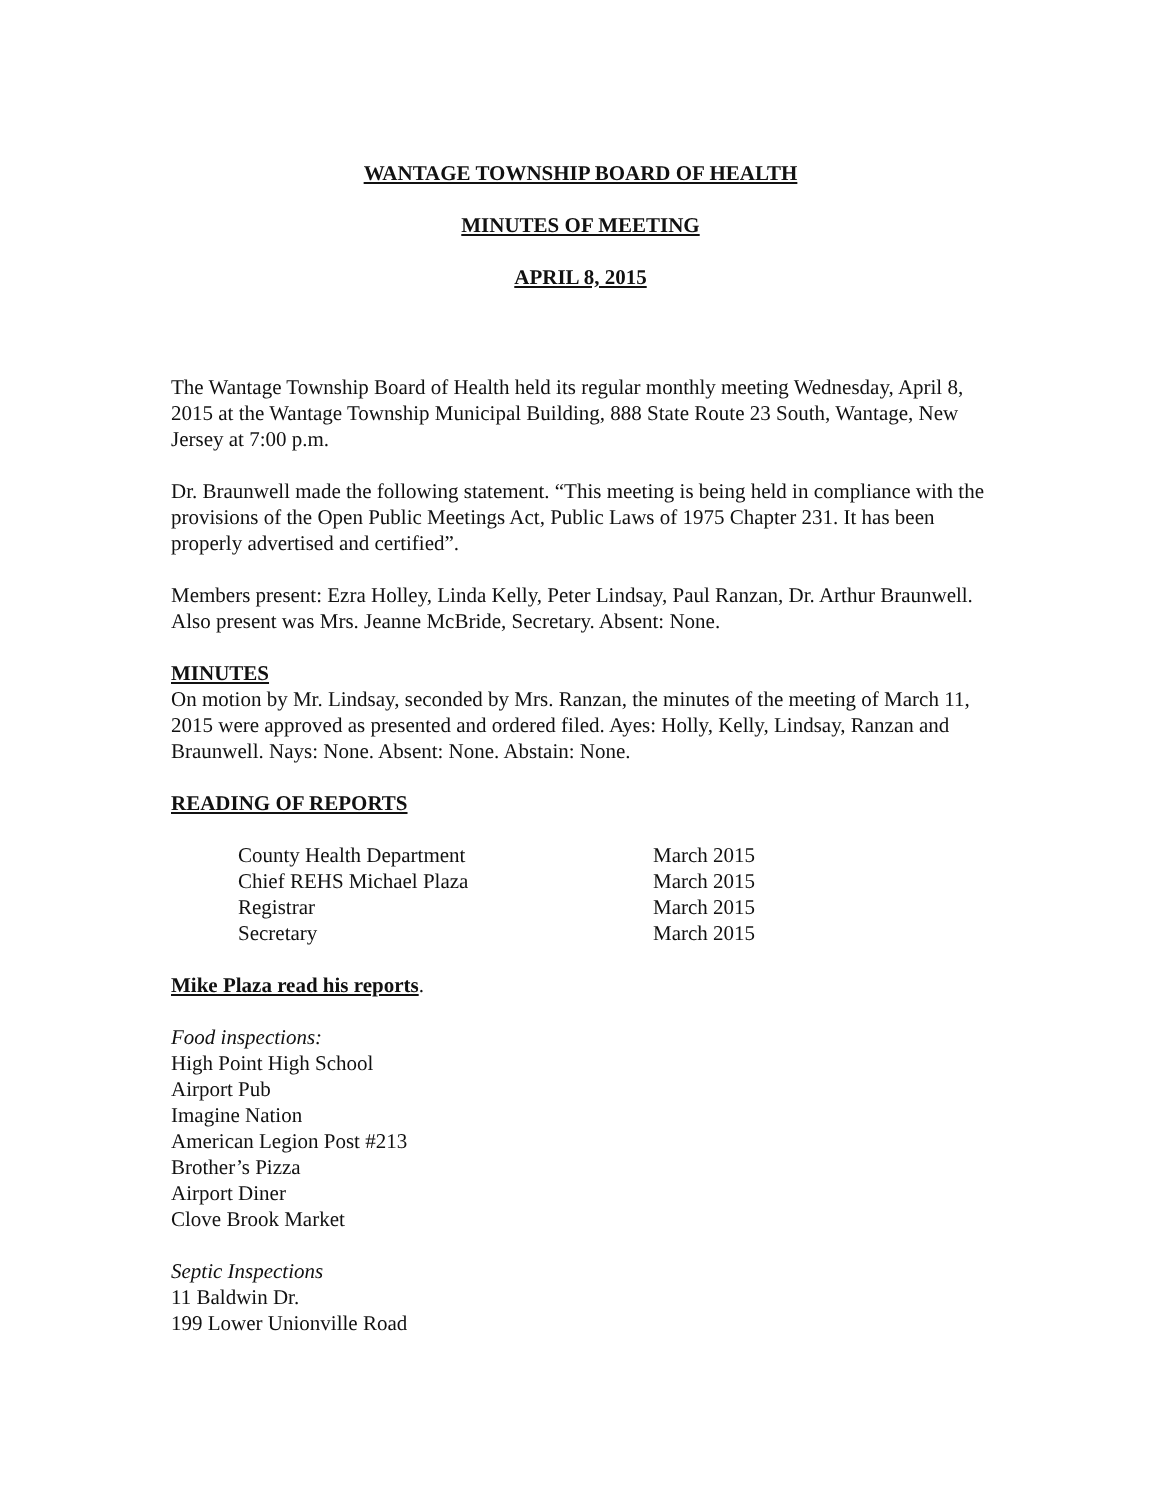WANTAGE TOWNSHIP BOARD OF HEALTH
MINUTES OF MEETING
APRIL 8, 2015
The Wantage Township Board of Health held its regular monthly meeting Wednesday, April 8, 2015 at the Wantage Township Municipal Building, 888 State Route 23 South, Wantage, New Jersey at 7:00 p.m.
Dr. Braunwell made the following statement. “This meeting is being held in compliance with the provisions of the Open Public Meetings Act, Public Laws of 1975 Chapter 231. It has been properly advertised and certified”.
Members present: Ezra Holley, Linda Kelly, Peter Lindsay, Paul Ranzan, Dr. Arthur Braunwell. Also present was Mrs. Jeanne McBride, Secretary. Absent: None.
MINUTES
On motion by Mr. Lindsay, seconded by Mrs. Ranzan, the minutes of the meeting of March 11, 2015 were approved as presented and ordered filed. Ayes: Holly, Kelly, Lindsay, Ranzan and Braunwell. Nays: None. Absent: None. Abstain: None.
READING OF REPORTS
| County Health Department | March 2015 |
| Chief REHS Michael Plaza | March 2015 |
| Registrar | March 2015 |
| Secretary | March 2015 |
Mike Plaza read his reports.
Food inspections:
High Point High School
Airport Pub
Imagine Nation
American Legion Post #213
Brother’s Pizza
Airport Diner
Clove Brook Market
Septic Inspections
11 Baldwin Dr.
199 Lower Unionville Road